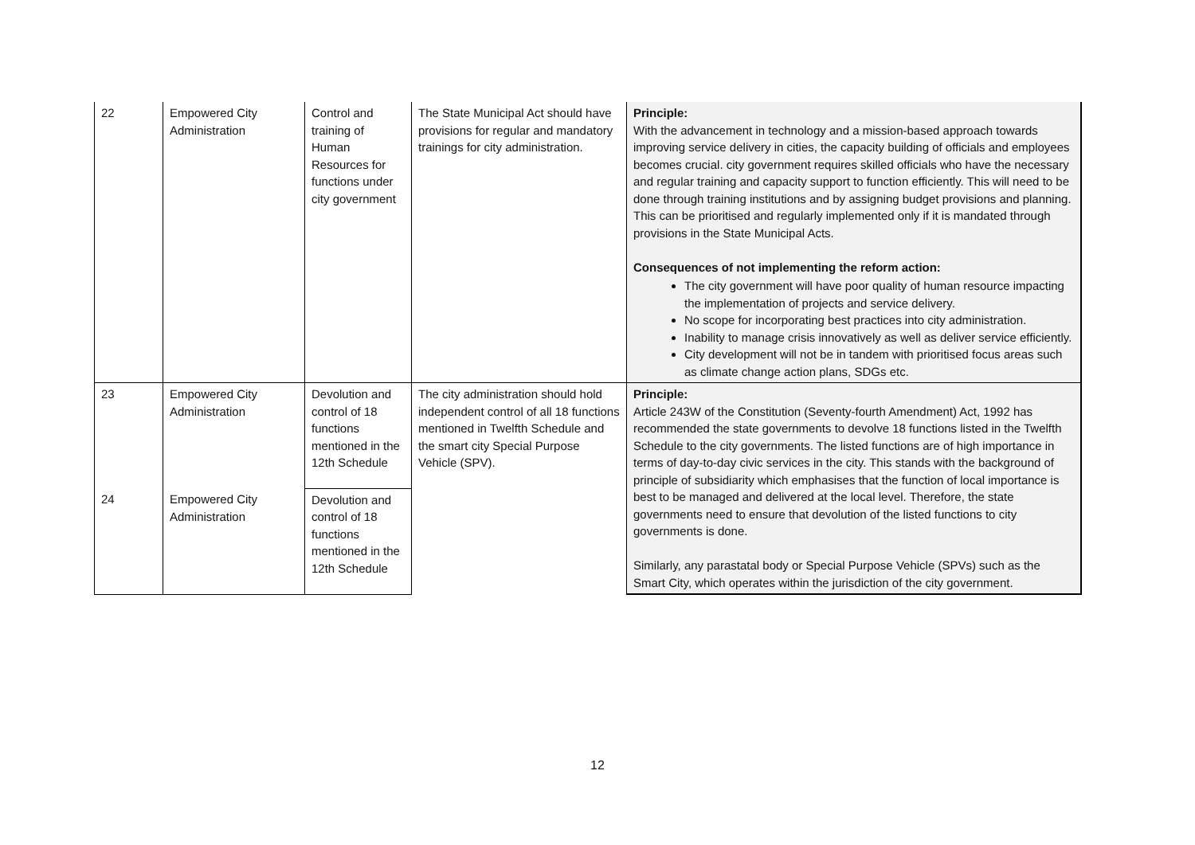| 22 | Empowered City Administration | Control and training of Human Resources for functions under city government | The State Municipal Act should have provisions for regular and mandatory trainings for city administration. | Principle: With the advancement in technology and a mission-based approach towards improving service delivery in cities, the capacity building of officials and employees becomes crucial. city government requires skilled officials who have the necessary and regular training and capacity support to function efficiently. This will need to be done through training institutions and by assigning budget provisions and planning. This can be prioritised and regularly implemented only if it is mandated through provisions in the State Municipal Acts. Consequences of not implementing the reform action: The city government will have poor quality of human resource impacting the implementation of projects and service delivery. No scope for incorporating best practices into city administration. Inability to manage crisis innovatively as well as deliver service efficiently. City development will not be in tandem with prioritised focus areas such as climate change action plans, SDGs etc. |
| 23 | Empowered City Administration | Devolution and control of 18 functions mentioned in the 12th Schedule | The city administration should hold independent control of all 18 functions mentioned in Twelfth Schedule and the smart city Special Purpose Vehicle (SPV). | Principle: Article 243W of the Constitution (Seventy-fourth Amendment) Act, 1992 has recommended the state governments to devolve 18 functions listed in the Twelfth Schedule to the city governments. The listed functions are of high importance in terms of day-to-day civic services in the city. This stands with the background of principle of subsidiarity which emphasises that the function of local importance is best to be managed and delivered at the local level. Therefore, the state governments need to ensure that devolution of the listed functions to city governments is done. Similarly, any parastatal body or Special Purpose Vehicle (SPVs) such as the Smart City, which operates within the jurisdiction of the city government. |
| 24 | Empowered City Administration | Devolution and control of 18 functions mentioned in the 12th Schedule | | |
12